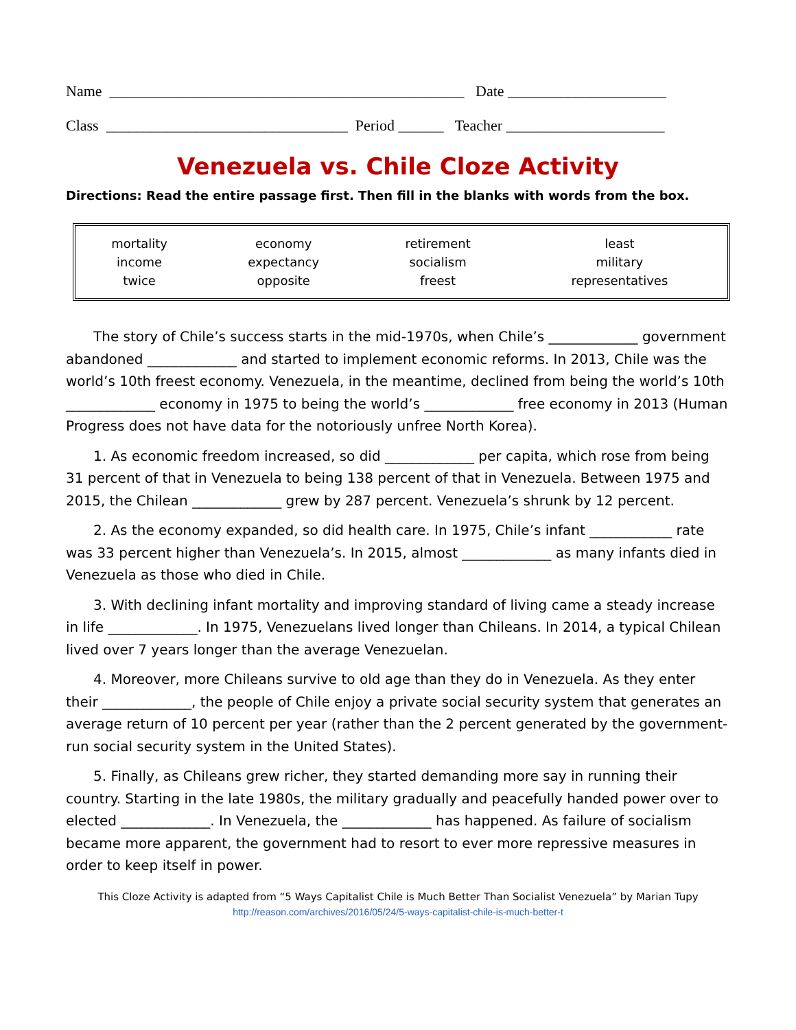Name _______________________________________________ Date _____________________ Class ________________________________ Period ______ Teacher _____________________
Venezuela vs. Chile Cloze Activity
Directions: Read the entire passage first. Then fill in the blanks with words from the box.
| mortality | economy | retirement | least |
| income | expectancy | socialism | military |
| twice | opposite | freest | representatives |
The story of Chile’s success starts in the mid-1970s, when Chile’s _____________ government abandoned _____________ and started to implement economic reforms. In 2013, Chile was the world’s 10th freest economy. Venezuela, in the meantime, declined from being the world’s 10th _____________ economy in 1975 to being the world’s _____________ free economy in 2013 (Human Progress does not have data for the notoriously unfree North Korea).
1. As economic freedom increased, so did _____________ per capita, which rose from being 31 percent of that in Venezuela to being 138 percent of that in Venezuela. Between 1975 and 2015, the Chilean _____________ grew by 287 percent. Venezuela’s shrunk by 12 percent.
2. As the economy expanded, so did health care. In 1975, Chile’s infant ____________ rate was 33 percent higher than Venezuela’s. In 2015, almost _____________ as many infants died in Venezuela as those who died in Chile.
3. With declining infant mortality and improving standard of living came a steady increase in life _____________. In 1975, Venezuelans lived longer than Chileans. In 2014, a typical Chilean lived over 7 years longer than the average Venezuelan.
4. Moreover, more Chileans survive to old age than they do in Venezuela. As they enter their _____________, the people of Chile enjoy a private social security system that generates an average return of 10 percent per year (rather than the 2 percent generated by the government-run social security system in the United States).
5. Finally, as Chileans grew richer, they started demanding more say in running their country. Starting in the late 1980s, the military gradually and peacefully handed power over to elected _____________. In Venezuela, the _____________ has happened. As failure of socialism became more apparent, the government had to resort to ever more repressive measures in order to keep itself in power.
This Cloze Activity is adapted from “5 Ways Capitalist Chile is Much Better Than Socialist Venezuela” by Marian Tupy
http://reason.com/archives/2016/05/24/5-ways-capitalist-chile-is-much-better-t